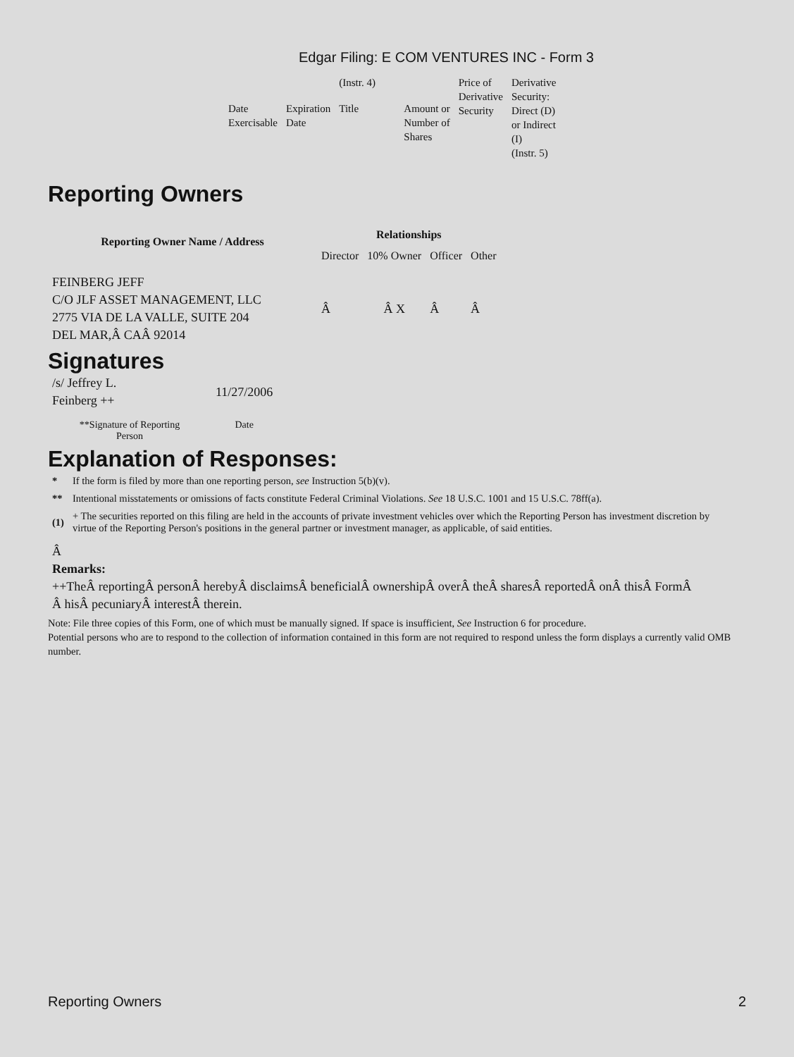Edgar Filing: E COM VENTURES INC - Form 3
| | | (Instr. 4) | | Price of Derivative Security | Derivative Security: Direct (D) or Indirect (I) (Instr. 5) |
| Date Exercisable | Expiration Date | Title | Amount or Number of Shares | | |
Reporting Owners
| Reporting Owner Name / Address | Relationships | | | |
| --- | --- | --- | --- | --- |
| | Director | 10% Owner | Officer | Other |
| FEINBERG JEFF C/O JLF ASSET MANAGEMENT, LLC 2775 VIA DE LA VALLE, SUITE 204 DEL MAR,Â CAÂ 92014 | Â | Â X | Â | Â |
Signatures
| /s/ Jeffrey L. Feinberg ++ | 11/27/2006 |
| **Signature of Reporting Person | Date |
Explanation of Responses:
| * | If the form is filed by more than one reporting person, see Instruction 5(b)(v). |
| ** | Intentional misstatements or omissions of facts constitute Federal Criminal Violations. See 18 U.S.C. 1001 and 15 U.S.C. 78ff(a). |
| (1) | + The securities reported on this filing are held in the accounts of private investment vehicles over which the Reporting Person has investment discretion by virtue of the Reporting Person's positions in the general partner or investment manager, as applicable, of said entities. |
Â
Remarks:
++TheÂ reportingÂ personÂ herebyÂ disclaimsÂ beneficialÂ ownershipÂ overÂ theÂ sharesÂ reportedÂ onÂ thisÂ FormÂ
Â hisÂ pecuniaryÂ interestÂ therein.
Note: File three copies of this Form, one of which must be manually signed. If space is insufficient, See Instruction 6 for procedure.
Potential persons who are to respond to the collection of information contained in this form are not required to respond unless the form displays a currently valid OMB number.
Reporting Owners 2